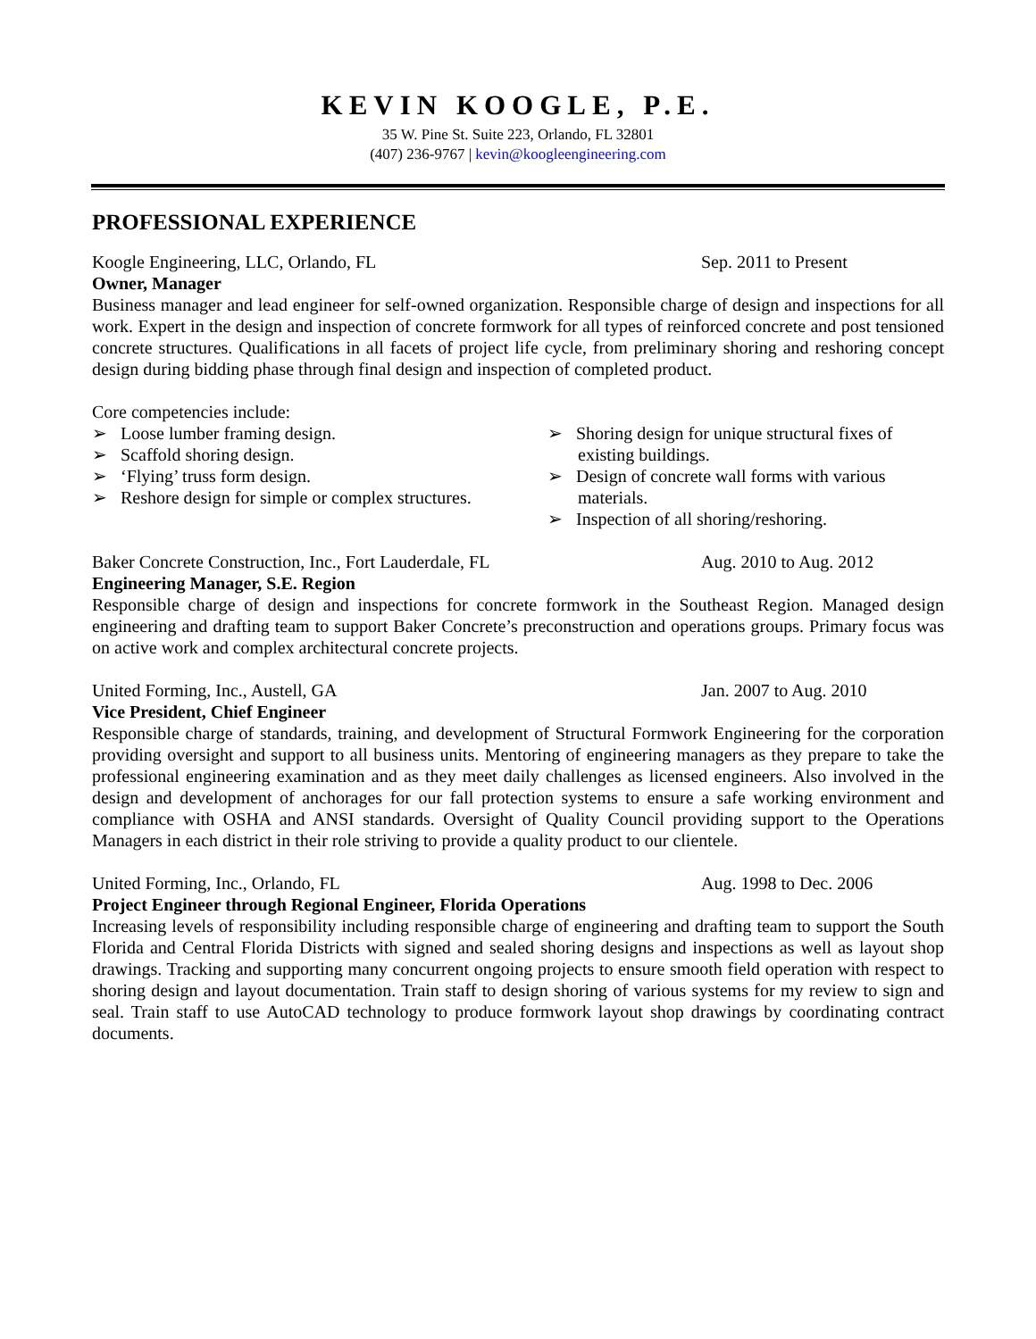KEVIN KOOGLE, P.E.
35 W. Pine St. Suite 223, Orlando, FL 32801
(407) 236-9767 | kevin@koogleengineering.com
PROFESSIONAL EXPERIENCE
Koogle Engineering, LLC, Orlando, FL Sep. 2011 to Present
Owner, Manager
Business manager and lead engineer for self-owned organization. Responsible charge of design and inspections for all work. Expert in the design and inspection of concrete formwork for all types of reinforced concrete and post tensioned concrete structures. Qualifications in all facets of project life cycle, from preliminary shoring and reshoring concept design during bidding phase through final design and inspection of completed product.
Core competencies include:
➢ Loose lumber framing design.
➢ Scaffold shoring design.
➢ ‘Flying’ truss form design.
➢ Reshore design for simple or complex structures.
➢ Shoring design for unique structural fixes of existing buildings.
➢ Design of concrete wall forms with various materials.
➢ Inspection of all shoring/reshoring.
Baker Concrete Construction, Inc., Fort Lauderdale, FL Aug. 2010 to Aug. 2012
Engineering Manager, S.E. Region
Responsible charge of design and inspections for concrete formwork in the Southeast Region. Managed design engineering and drafting team to support Baker Concrete’s preconstruction and operations groups. Primary focus was on active work and complex architectural concrete projects.
United Forming, Inc., Austell, GA Jan. 2007 to Aug. 2010
Vice President, Chief Engineer
Responsible charge of standards, training, and development of Structural Formwork Engineering for the corporation providing oversight and support to all business units. Mentoring of engineering managers as they prepare to take the professional engineering examination and as they meet daily challenges as licensed engineers. Also involved in the design and development of anchorages for our fall protection systems to ensure a safe working environment and compliance with OSHA and ANSI standards. Oversight of Quality Council providing support to the Operations Managers in each district in their role striving to provide a quality product to our clientele.
United Forming, Inc., Orlando, FL Aug. 1998 to Dec. 2006
Project Engineer through Regional Engineer, Florida Operations
Increasing levels of responsibility including responsible charge of engineering and drafting team to support the South Florida and Central Florida Districts with signed and sealed shoring designs and inspections as well as layout shop drawings. Tracking and supporting many concurrent ongoing projects to ensure smooth field operation with respect to shoring design and layout documentation. Train staff to design shoring of various systems for my review to sign and seal. Train staff to use AutoCAD technology to produce formwork layout shop drawings by coordinating contract documents.